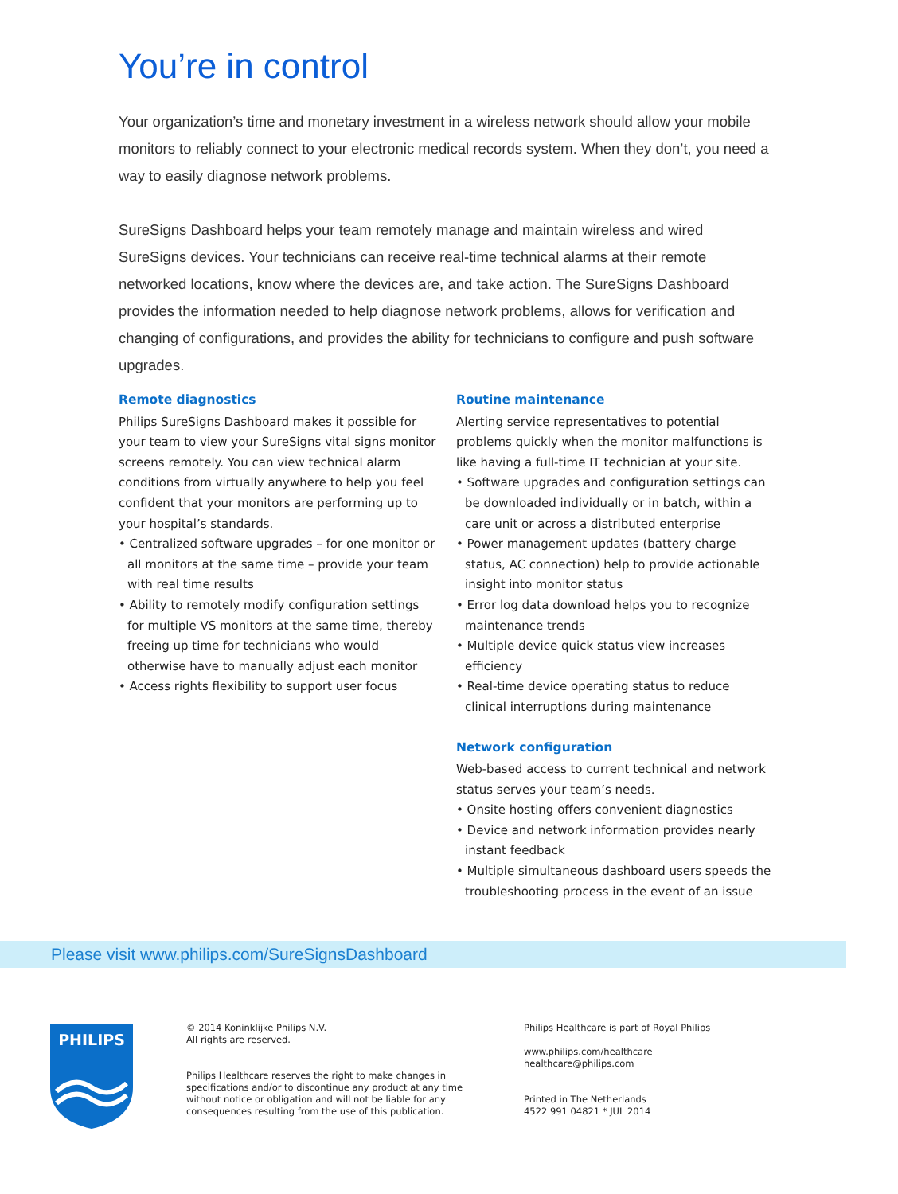You’re in control
Your organization’s time and monetary investment in a wireless network should allow your mobile monitors to reliably connect to your electronic medical records system. When they don’t, you need a way to easily diagnose network problems.
SureSigns Dashboard helps your team remotely manage and maintain wireless and wired SureSigns devices. Your technicians can receive real-time technical alarms at their remote networked locations, know where the devices are, and take action. The SureSigns Dashboard provides the information needed to help diagnose network problems, allows for verification and changing of configurations, and provides the ability for technicians to configure and push software upgrades.
Remote diagnostics
Philips SureSigns Dashboard makes it possible for your team to view your SureSigns vital signs monitor screens remotely. You can view technical alarm conditions from virtually anywhere to help you feel confident that your monitors are performing up to your hospital’s standards.
• Centralized software upgrades – for one monitor or all monitors at the same time – provide your team with real time results
• Ability to remotely modify configuration settings for multiple VS monitors at the same time, thereby freeing up time for technicians who would otherwise have to manually adjust each monitor
• Access rights flexibility to support user focus
Routine maintenance
Alerting service representatives to potential problems quickly when the monitor malfunctions is like having a full-time IT technician at your site.
• Software upgrades and configuration settings can be downloaded individually or in batch, within a care unit or across a distributed enterprise
• Power management updates (battery charge status, AC connection) help to provide actionable insight into monitor status
• Error log data download helps you to recognize maintenance trends
• Multiple device quick status view increases efficiency
• Real-time device operating status to reduce clinical interruptions during maintenance
Network configuration
Web-based access to current technical and network status serves your team’s needs.
• Onsite hosting offers convenient diagnostics
• Device and network information provides nearly instant feedback
• Multiple simultaneous dashboard users speeds the troubleshooting process in the event of an issue
Please visit www.philips.com/SureSignsDashboard
PHILIPS
© 2014 Koninklijke Philips N.V.
All rights are reserved.
Philips Healthcare reserves the right to make changes in specifications and/or to discontinue any product at any time without notice or obligation and will not be liable for any consequences resulting from the use of this publication.
Philips Healthcare is part of Royal Philips
www.philips.com/healthcare
healthcare@philips.com
Printed in The Netherlands
4522 991 04821 * JUL 2014